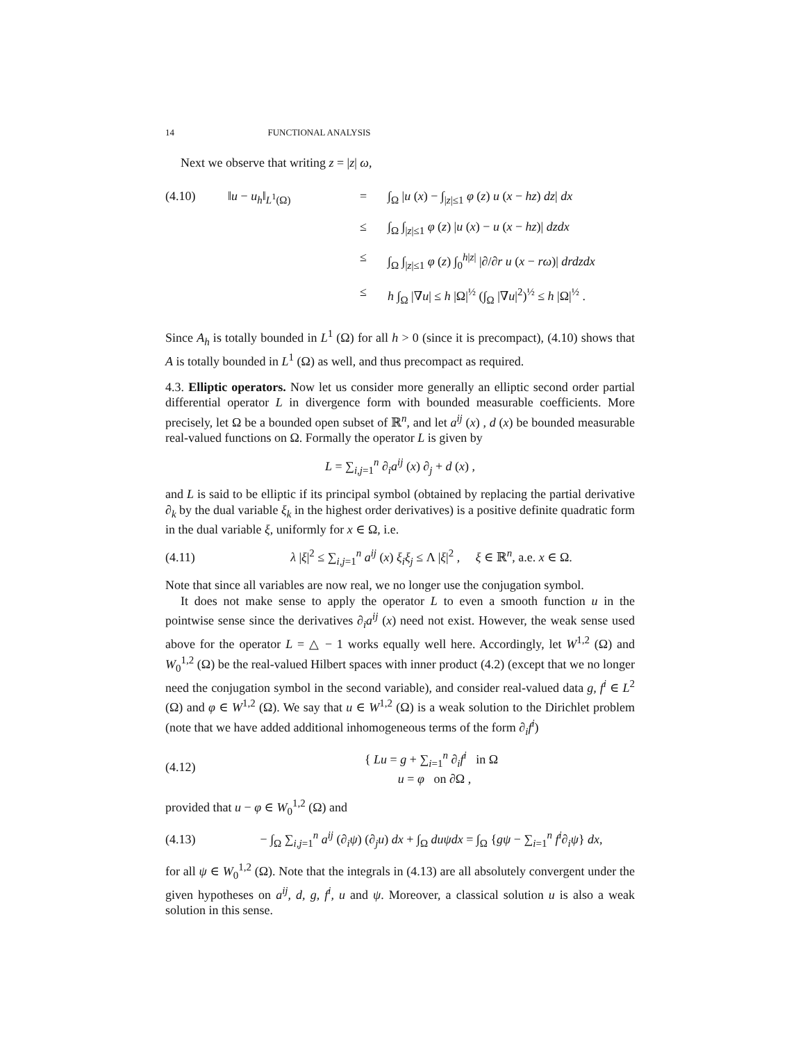14 FUNCTIONAL ANALYSIS
Next we observe that writing z = |z| ω,
(4.10) ‖u − u<sub>h</sub>‖<sub>L<sup>1</sup>(Ω)</sub>
=
∫<sub>Ω</sub> |u (x) − ∫<sub>|z|≤1</sub> φ (z) u (x − hz) dz| dx
≤
∫<sub>Ω</sub> ∫<sub>|z|≤1</sub> φ (z) |u (x) − u (x − hz)| dzdx
≤
∫<sub>Ω</sub> ∫<sub>|z|≤1</sub> φ (z) ∫<sub>0</sub><sup>h|z|</sup> |∂/∂r u (x − rω)| drdzdx
≤
h ∫<sub>Ω</sub> |∇u| ≤ h |Ω|<sup>½</sup> (∫<sub>Ω</sub> |∇u|<sup>2</sup>)<sup>½</sup> ≤ h |Ω|<sup>½</sup> .
Since A<sub>h</sub> is totally bounded in L<sup>1</sup> (Ω) for all h > 0 (since it is precompact), (4.10) shows that A is totally bounded in L<sup>1</sup> (Ω) as well, and thus precompact as required.
4.3. Elliptic operators. Now let us consider more generally an elliptic second order partial differential operator L in divergence form with bounded measurable coefficients. More precisely, let Ω be a bounded open subset of ℝ<sup>n</sup>, and let a<sup>ij</sup> (x) , d (x) be bounded measurable real-valued functions on Ω. Formally the operator L is given by
L = ∑<sub>i,j=1</sub><sup>n</sup> ∂<sub>i</sub>a<sup>ij</sup> (x) ∂<sub>j</sub> + d (x) ,
and L is said to be elliptic if its principal symbol (obtained by replacing the partial derivative ∂<sub>k</sub> by the dual variable ξ<sub>k</sub> in the highest order derivatives) is a positive definite quadratic form in the dual variable ξ, uniformly for x ∈ Ω, i.e.
(4.11)
λ |ξ|<sup>2</sup> ≤ ∑<sub>i,j=1</sub><sup>n</sup> a<sup>ij</sup> (x) ξ<sub>i</sub>ξ<sub>j</sub> ≤ Λ |ξ|<sup>2</sup> , ξ ∈ ℝ<sup>n</sup>, a.e. x ∈ Ω.
Note that since all variables are now real, we no longer use the conjugation symbol.
It does not make sense to apply the operator L to even a smooth function u in the pointwise sense since the derivatives ∂<sub>i</sub>a<sup>ij</sup> (x) need not exist. However, the weak sense used above for the operator L = △ − 1 works equally well here. Accordingly, let W<sup>1,2</sup> (Ω) and W<sub>0</sub><sup>1,2</sup> (Ω) be the real-valued Hilbert spaces with inner product (4.2) (except that we no longer need the conjugation symbol in the second variable), and consider real-valued data g, f<sup>i</sup> ∈ L<sup>2</sup> (Ω) and φ ∈ W<sup>1,2</sup> (Ω). We say that u ∈ W<sup>1,2</sup> (Ω) is a weak solution to the Dirichlet problem (note that we have added additional inhomogeneous terms of the form ∂<sub>i</sub>f<sup>i</sup>)
(4.12)
{ Lu = g + ∑<sub>i=1</sub><sup>n</sup> ∂<sub>i</sub>f<sup>i</sup> in Ω
u = φ on ∂Ω ,
provided that u − φ ∈ W<sub>0</sub><sup>1,2</sup> (Ω) and
(4.13)
− ∫<sub>Ω</sub> ∑<sub>i,j=1</sub><sup>n</sup> a<sup>ij</sup> (∂<sub>i</sub>ψ) (∂<sub>j</sub>u) dx + ∫<sub>Ω</sub> duψdx = ∫<sub>Ω</sub> {gψ − ∑<sub>i=1</sub><sup>n</sup> f<sup>i</sup>∂<sub>i</sub>ψ} dx,
for all ψ ∈ W<sub>0</sub><sup>1,2</sup> (Ω). Note that the integrals in (4.13) are all absolutely convergent under the given hypotheses on a<sup>ij</sup>, d, g, f<sup>i</sup>, u and ψ. Moreover, a classical solution u is also a weak solution in this sense.